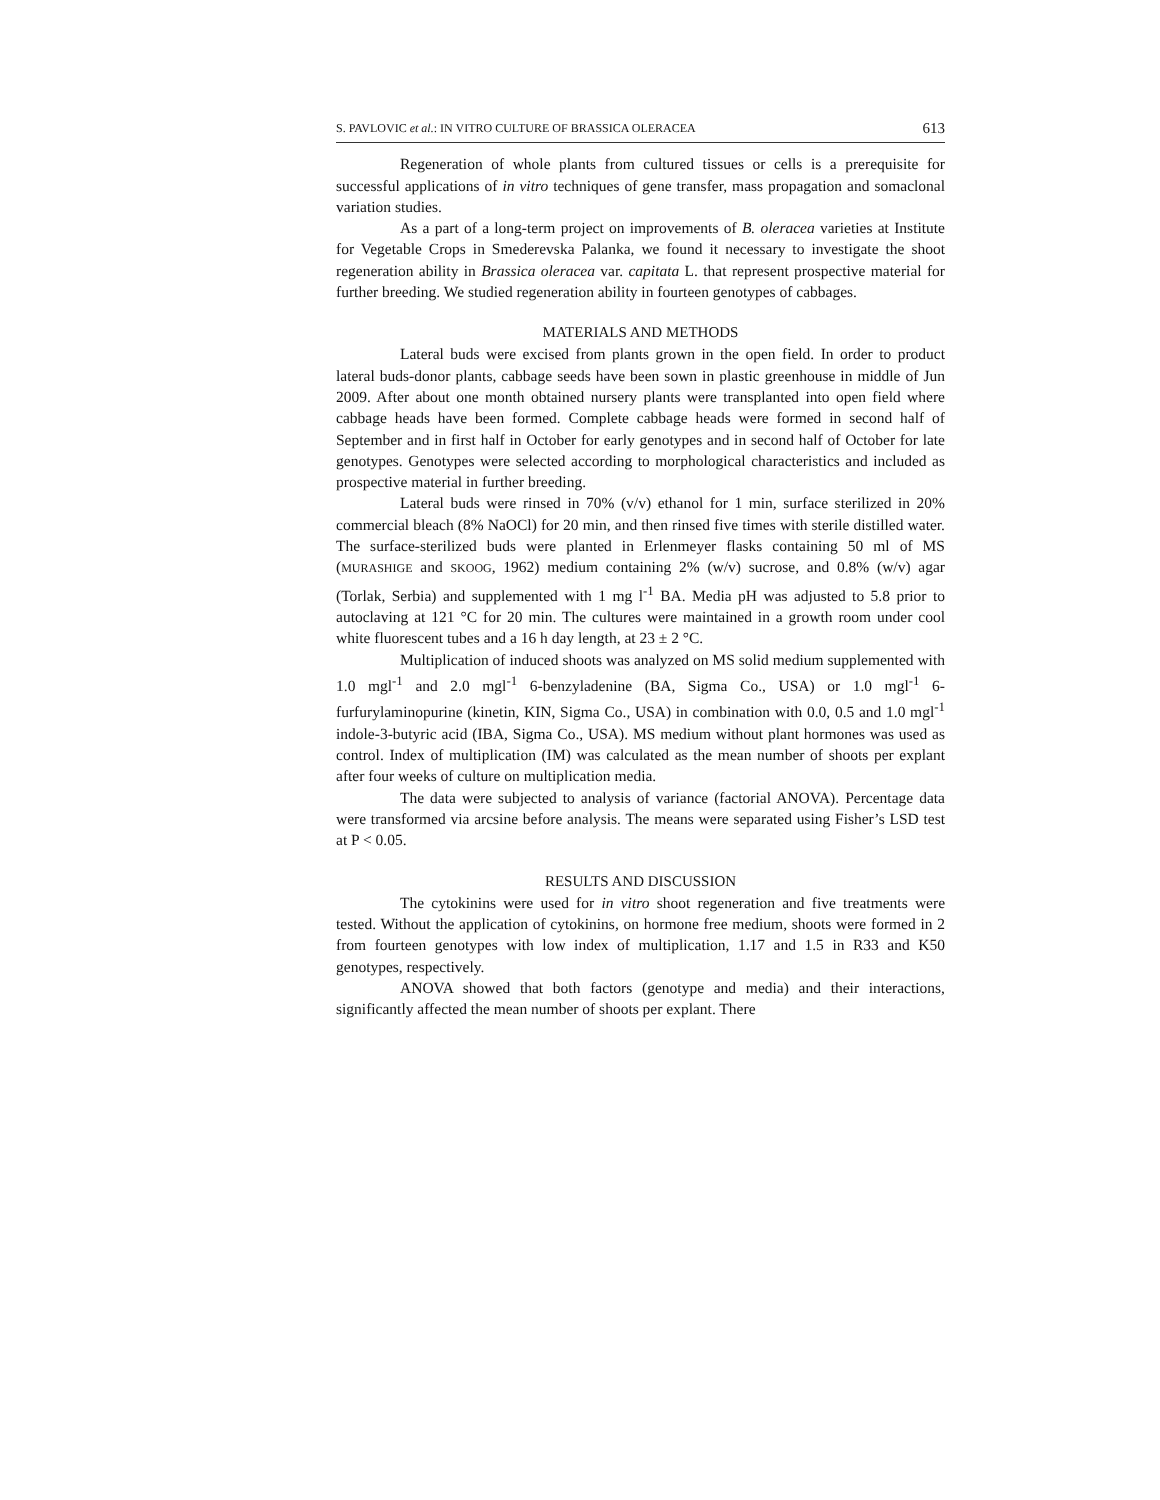S. PAVLOVIC et al.: IN VITRO CULTURE OF BRASSICA OLERACEA 613
Regeneration of whole plants from cultured tissues or cells is a prerequisite for successful applications of in vitro techniques of gene transfer, mass propagation and somaclonal variation studies.
As a part of a long-term project on improvements of B. oleracea varieties at Institute for Vegetable Crops in Smederevska Palanka, we found it necessary to investigate the shoot regeneration ability in Brassica oleracea var. capitata L. that represent prospective material for further breeding. We studied regeneration ability in fourteen genotypes of cabbages.
MATERIALS AND METHODS
Lateral buds were excised from plants grown in the open field. In order to product lateral buds-donor plants, cabbage seeds have been sown in plastic greenhouse in middle of Jun 2009. After about one month obtained nursery plants were transplanted into open field where cabbage heads have been formed. Complete cabbage heads were formed in second half of September and in first half in October for early genotypes and in second half of October for late genotypes. Genotypes were selected according to morphological characteristics and included as prospective material in further breeding.
Lateral buds were rinsed in 70% (v/v) ethanol for 1 min, surface sterilized in 20% commercial bleach (8% NaOCl) for 20 min, and then rinsed five times with sterile distilled water. The surface-sterilized buds were planted in Erlenmeyer flasks containing 50 ml of MS (MURASHIGE and SKOOG, 1962) medium containing 2% (w/v) sucrose, and 0.8% (w/v) agar (Torlak, Serbia) and supplemented with 1 mg l<sup>-1</sup> BA. Media pH was adjusted to 5.8 prior to autoclaving at 121 °C for 20 min. The cultures were maintained in a growth room under cool white fluorescent tubes and a 16 h day length, at 23 ± 2 °C.
Multiplication of induced shoots was analyzed on MS solid medium supplemented with 1.0 mgl<sup>-1</sup> and 2.0 mgl<sup>-1</sup> 6-benzyladenine (BA, Sigma Co., USA) or 1.0 mgl<sup>-1</sup> 6-furfurylaminopurine (kinetin, KIN, Sigma Co., USA) in combination with 0.0, 0.5 and 1.0 mgl<sup>-1</sup> indole-3-butyric acid (IBA, Sigma Co., USA). MS medium without plant hormones was used as control. Index of multiplication (IM) was calculated as the mean number of shoots per explant after four weeks of culture on multiplication media.
The data were subjected to analysis of variance (factorial ANOVA). Percentage data were transformed via arcsine before analysis. The means were separated using Fisher’s LSD test at P < 0.05.
RESULTS AND DISCUSSION
The cytokinins were used for in vitro shoot regeneration and five treatments were tested. Without the application of cytokinins, on hormone free medium, shoots were formed in 2 from fourteen genotypes with low index of multiplication, 1.17 and 1.5 in R33 and K50 genotypes, respectively.
ANOVA showed that both factors (genotype and media) and their interactions, significantly affected the mean number of shoots per explant. There